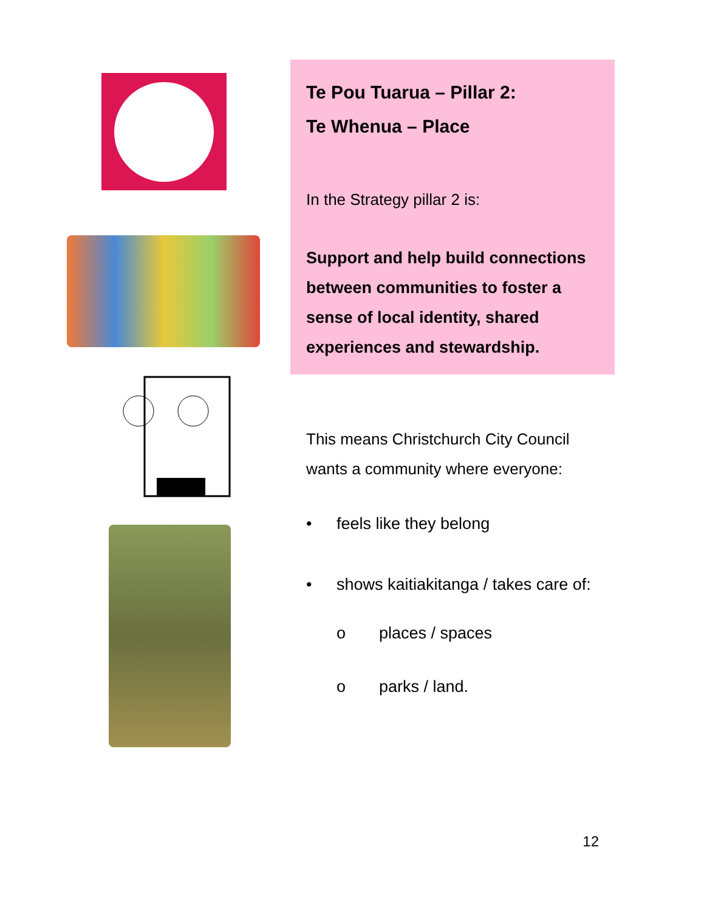Te Pou Tuarua – Pillar 2:
Te Whenua – Place
In the Strategy pillar 2 is:
Support and help build connections between communities to foster a sense of local identity, shared experiences and stewardship.
This means Christchurch City Council wants a community where everyone:
• feels like they belong
• shows kaitiakitanga / takes care of:
o places / spaces
o parks / land.
12